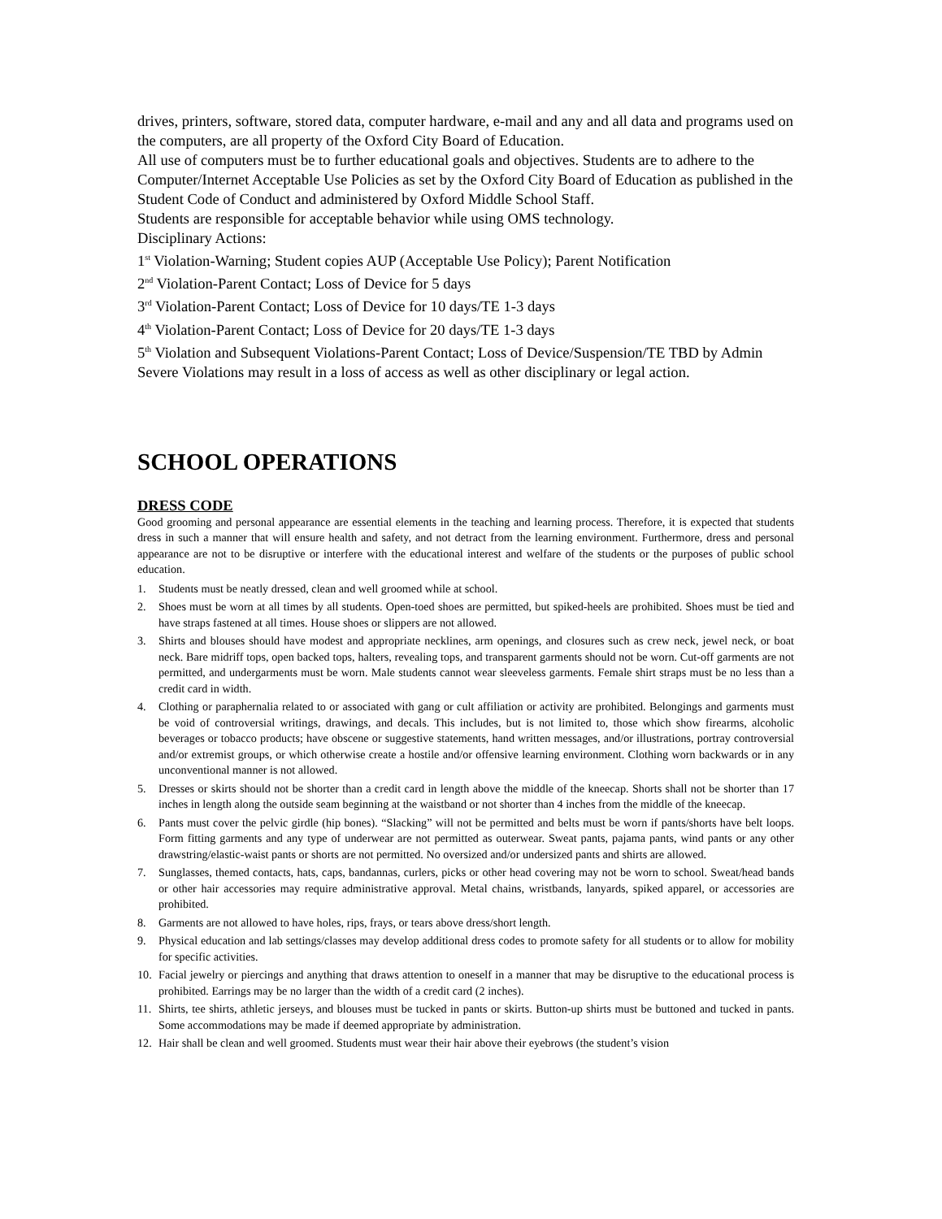drives, printers, software, stored data, computer hardware, e-mail and any and all data and programs used on the computers, are all property of the Oxford City Board of Education.
All use of computers must be to further educational goals and objectives. Students are to adhere to the Computer/Internet Acceptable Use Policies as set by the Oxford City Board of Education as published in the Student Code of Conduct and administered by Oxford Middle School Staff.
Students are responsible for acceptable behavior while using OMS technology.
Disciplinary Actions:
1<sup>st</sup> Violation-Warning; Student copies AUP (Acceptable Use Policy); Parent Notification
2<sup>nd</sup> Violation-Parent Contact; Loss of Device for 5 days
3<sup>rd</sup> Violation-Parent Contact; Loss of Device for 10 days/TE 1-3 days
4<sup>th</sup> Violation-Parent Contact; Loss of Device for 20 days/TE 1-3 days
5<sup>th</sup> Violation and Subsequent Violations-Parent Contact; Loss of Device/Suspension/TE TBD by Admin
Severe Violations may result in a loss of access as well as other disciplinary or legal action.
SCHOOL OPERATIONS
DRESS CODE
Good grooming and personal appearance are essential elements in the teaching and learning process. Therefore, it is expected that students dress in such a manner that will ensure health and safety, and not detract from the learning environment. Furthermore, dress and personal appearance are not to be disruptive or interfere with the educational interest and welfare of the students or the purposes of public school education.
1. Students must be neatly dressed, clean and well groomed while at school.
2. Shoes must be worn at all times by all students. Open-toed shoes are permitted, but spiked-heels are prohibited. Shoes must be tied and have straps fastened at all times. House shoes or slippers are not allowed.
3. Shirts and blouses should have modest and appropriate necklines, arm openings, and closures such as crew neck, jewel neck, or boat neck. Bare midriff tops, open backed tops, halters, revealing tops, and transparent garments should not be worn. Cut-off garments are not permitted, and undergarments must be worn. Male students cannot wear sleeveless garments. Female shirt straps must be no less than a credit card in width.
4. Clothing or paraphernalia related to or associated with gang or cult affiliation or activity are prohibited. Belongings and garments must be void of controversial writings, drawings, and decals. This includes, but is not limited to, those which show firearms, alcoholic beverages or tobacco products; have obscene or suggestive statements, hand written messages, and/or illustrations, portray controversial and/or extremist groups, or which otherwise create a hostile and/or offensive learning environment. Clothing worn backwards or in any unconventional manner is not allowed.
5. Dresses or skirts should not be shorter than a credit card in length above the middle of the kneecap. Shorts shall not be shorter than 17 inches in length along the outside seam beginning at the waistband or not shorter than 4 inches from the middle of the kneecap.
6. Pants must cover the pelvic girdle (hip bones). “Slacking” will not be permitted and belts must be worn if pants/shorts have belt loops. Form fitting garments and any type of underwear are not permitted as outerwear. Sweat pants, pajama pants, wind pants or any other drawstring/elastic-waist pants or shorts are not permitted. No oversized and/or undersized pants and shirts are allowed.
7. Sunglasses, themed contacts, hats, caps, bandannas, curlers, picks or other head covering may not be worn to school. Sweat/head bands or other hair accessories may require administrative approval. Metal chains, wristbands, lanyards, spiked apparel, or accessories are prohibited.
8. Garments are not allowed to have holes, rips, frays, or tears above dress/short length.
9. Physical education and lab settings/classes may develop additional dress codes to promote safety for all students or to allow for mobility for specific activities.
10. Facial jewelry or piercings and anything that draws attention to oneself in a manner that may be disruptive to the educational process is prohibited. Earrings may be no larger than the width of a credit card (2 inches).
11. Shirts, tee shirts, athletic jerseys, and blouses must be tucked in pants or skirts. Button-up shirts must be buttoned and tucked in pants. Some accommodations may be made if deemed appropriate by administration.
12. Hair shall be clean and well groomed. Students must wear their hair above their eyebrows (the student’s vision